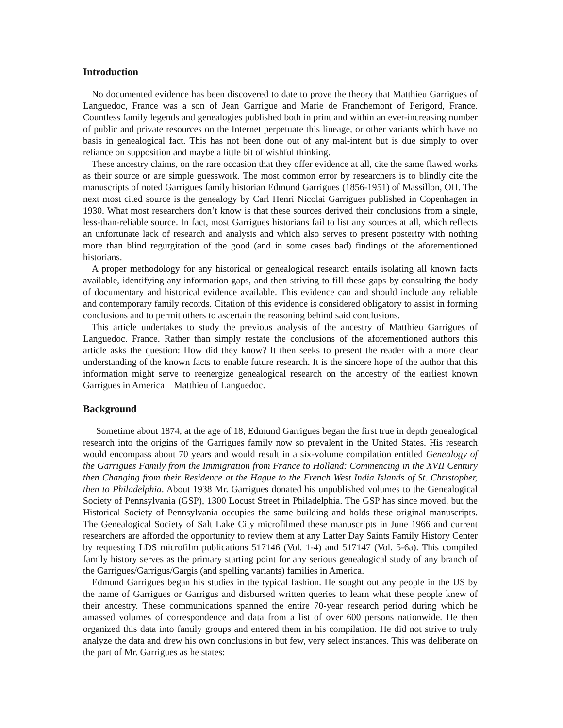Introduction
No documented evidence has been discovered to date to prove the theory that Matthieu Garrigues of Languedoc, France was a son of Jean Garrigue and Marie de Franchemont of Perigord, France. Countless family legends and genealogies published both in print and within an ever-increasing number of public and private resources on the Internet perpetuate this lineage, or other variants which have no basis in genealogical fact. This has not been done out of any mal-intent but is due simply to over reliance on supposition and maybe a little bit of wishful thinking.
These ancestry claims, on the rare occasion that they offer evidence at all, cite the same flawed works as their source or are simple guesswork. The most common error by researchers is to blindly cite the manuscripts of noted Garrigues family historian Edmund Garrigues (1856-1951) of Massillon, OH. The next most cited source is the genealogy by Carl Henri Nicolai Garrigues published in Copenhagen in 1930. What most researchers don’t know is that these sources derived their conclusions from a single, less-than-reliable source. In fact, most Garrigues historians fail to list any sources at all, which reflects an unfortunate lack of research and analysis and which also serves to present posterity with nothing more than blind regurgitation of the good (and in some cases bad) findings of the aforementioned historians.
A proper methodology for any historical or genealogical research entails isolating all known facts available, identifying any information gaps, and then striving to fill these gaps by consulting the body of documentary and historical evidence available. This evidence can and should include any reliable and contemporary family records. Citation of this evidence is considered obligatory to assist in forming conclusions and to permit others to ascertain the reasoning behind said conclusions.
This article undertakes to study the previous analysis of the ancestry of Matthieu Garrigues of Languedoc. France. Rather than simply restate the conclusions of the aforementioned authors this article asks the question: How did they know? It then seeks to present the reader with a more clear understanding of the known facts to enable future research. It is the sincere hope of the author that this information might serve to reenergize genealogical research on the ancestry of the earliest known Garrigues in America – Matthieu of Languedoc.
Background
Sometime about 1874, at the age of 18, Edmund Garrigues began the first true in depth genealogical research into the origins of the Garrigues family now so prevalent in the United States. His research would encompass about 70 years and would result in a six-volume compilation entitled Genealogy of the Garrigues Family from the Immigration from France to Holland: Commencing in the XVII Century then Changing from their Residence at the Hague to the French West India Islands of St. Christopher, then to Philadelphia. About 1938 Mr. Garrigues donated his unpublished volumes to the Genealogical Society of Pennsylvania (GSP), 1300 Locust Street in Philadelphia. The GSP has since moved, but the Historical Society of Pennsylvania occupies the same building and holds these original manuscripts. The Genealogical Society of Salt Lake City microfilmed these manuscripts in June 1966 and current researchers are afforded the opportunity to review them at any Latter Day Saints Family History Center by requesting LDS microfilm publications 517146 (Vol. 1-4) and 517147 (Vol. 5-6a). This compiled family history serves as the primary starting point for any serious genealogical study of any branch of the Garrigues/Garrigus/Gargis (and spelling variants) families in America.
Edmund Garrigues began his studies in the typical fashion. He sought out any people in the US by the name of Garrigues or Garrigus and disbursed written queries to learn what these people knew of their ancestry. These communications spanned the entire 70-year research period during which he amassed volumes of correspondence and data from a list of over 600 persons nationwide. He then organized this data into family groups and entered them in his compilation. He did not strive to truly analyze the data and drew his own conclusions in but few, very select instances. This was deliberate on the part of Mr. Garrigues as he states: